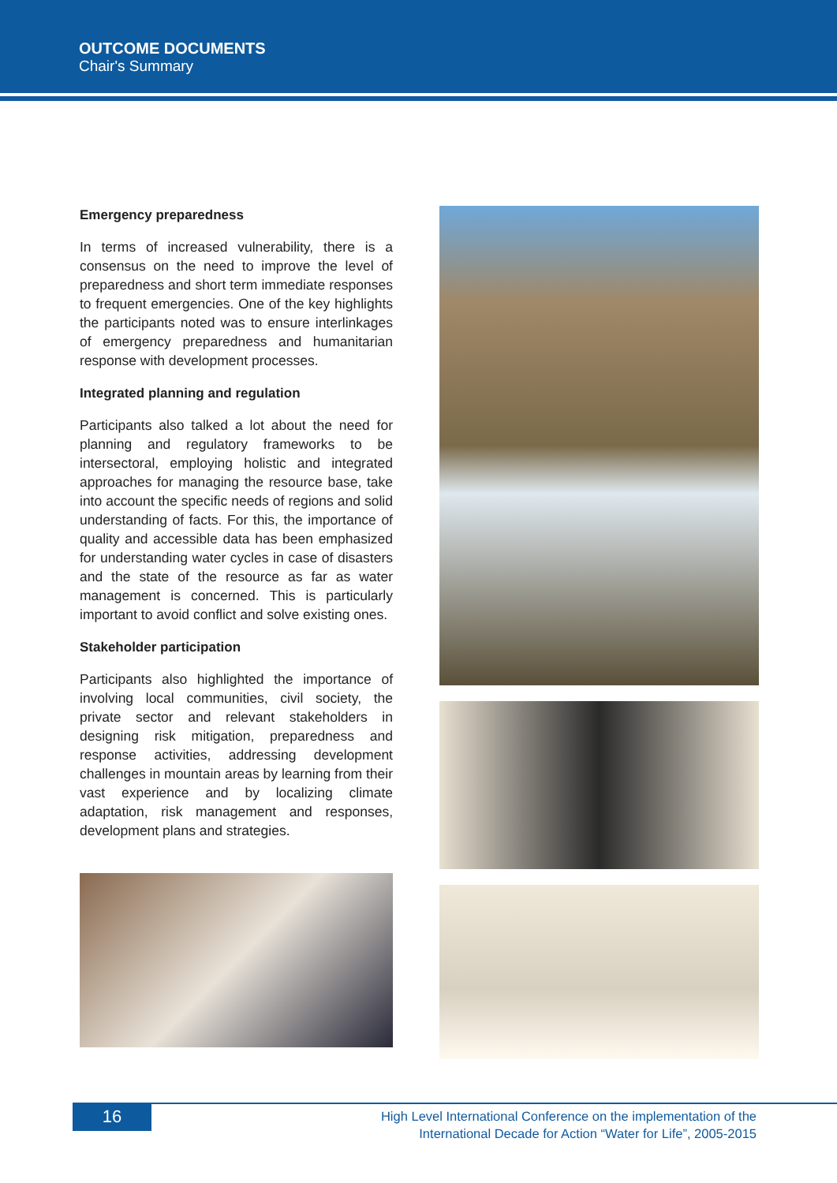OUTCOME DOCUMENTS
Chair's Summary
Emergency preparedness
In terms of increased vulnerability, there is a consensus on the need to improve the level of preparedness and short term immediate responses to frequent emergencies. One of the key highlights the participants noted was to ensure interlinkages of emergency preparedness and humanitarian response with development processes.
Integrated planning and regulation
Participants also talked a lot about the need for planning and regulatory frameworks to be intersectoral, employing holistic and integrated approaches for managing the resource base, take into account the specific needs of regions and solid understanding of facts. For this, the importance of quality and accessible data has been emphasized for understanding water cycles in case of disasters and the state of the resource as far as water management is concerned. This is particularly important to avoid conflict and solve existing ones.
Stakeholder participation
Participants also highlighted the importance of involving local communities, civil society, the private sector and relevant stakeholders in designing risk mitigation, preparedness and response activities, addressing development challenges in mountain areas by learning from their vast experience and by localizing climate adaptation, risk management and responses, development plans and strategies.
16
High Level International Conference on the implementation of the
International Decade for Action “Water for Life”, 2005-2015